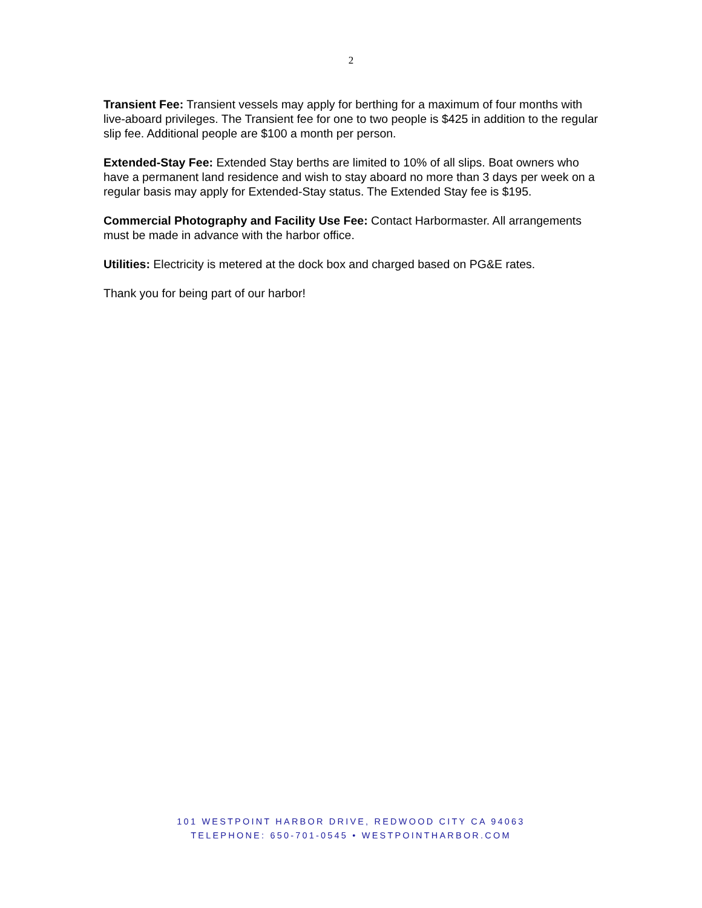2
Transient Fee: Transient vessels may apply for berthing for a maximum of four months with live-aboard privileges. The Transient fee for one to two people is $425 in addition to the regular slip fee. Additional people are $100 a month per person.
Extended-Stay Fee: Extended Stay berths are limited to 10% of all slips. Boat owners who have a permanent land residence and wish to stay aboard no more than 3 days per week on a regular basis may apply for Extended-Stay status. The Extended Stay fee is $195.
Commercial Photography and Facility Use Fee: Contact Harbormaster. All arrangements must be made in advance with the harbor office.
Utilities: Electricity is metered at the dock box and charged based on PG&E rates.
Thank you for being part of our harbor!
101 WESTPOINT HARBOR DRIVE, REDWOOD CITY CA 94063
TELEPHONE: 650-701-0545 • WESTPOINTHARBOR.COM